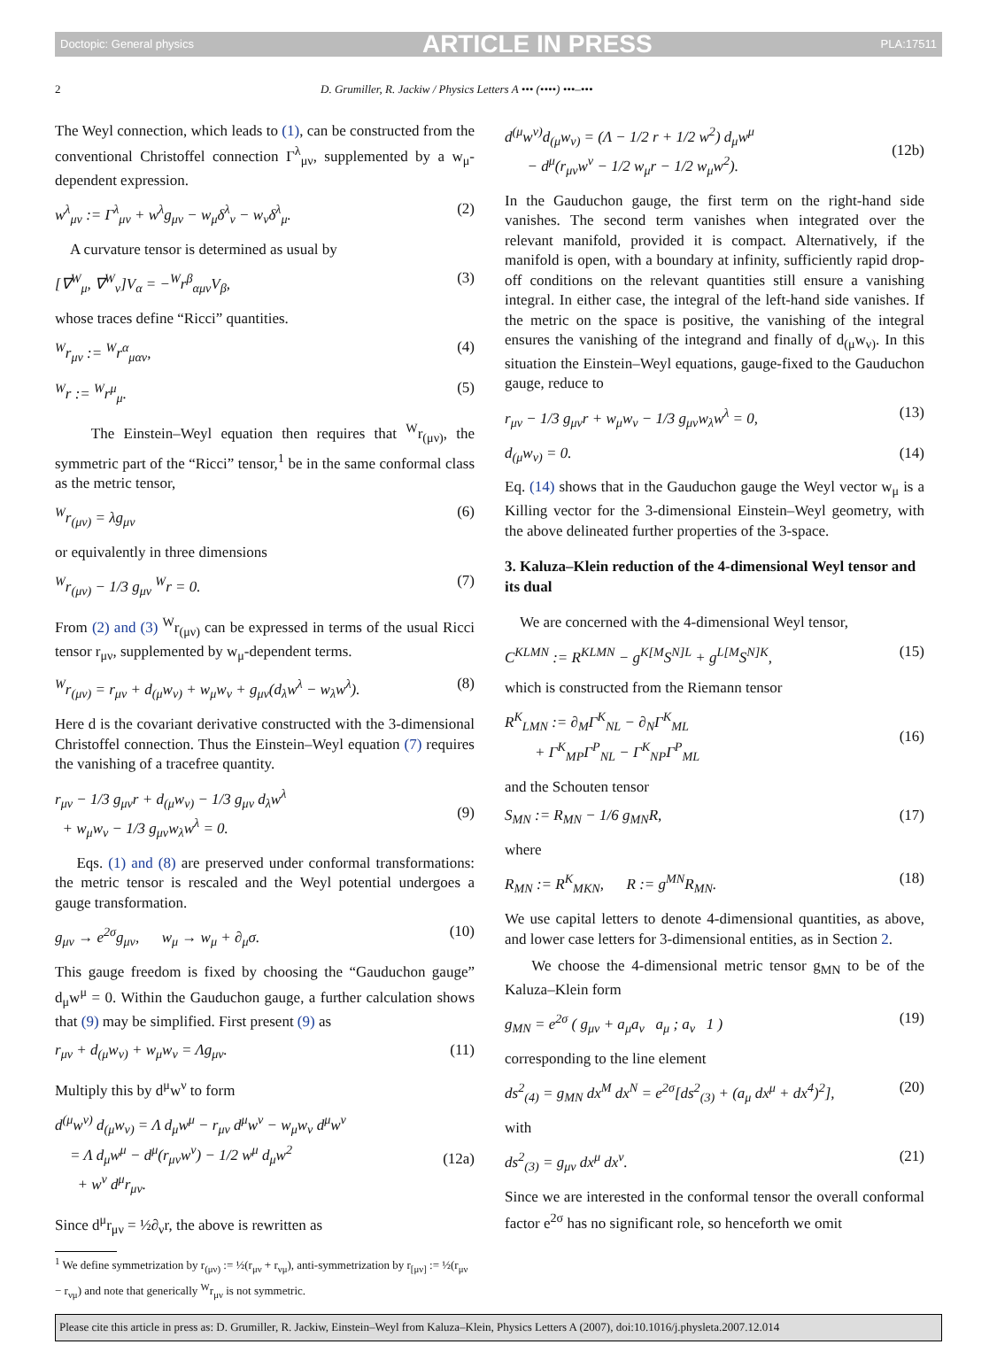Doctopic: General physics ARTICLE IN PRESS PLA:17511
2 D. Grumiller, R. Jackiw / Physics Letters A ••• (••••) •••–•••
The Weyl connection, which leads to (1), can be constructed from the conventional Christoffel connection Γ<sup>λ</sup><sub>μν</sub>, supplemented by a w<sub>μ</sub>-dependent expression.
w<sup>λ</sup><sub>μν</sub> := Γ<sup>λ</sup><sub>μν</sub> + w<sup>λ</sup>g<sub>μν</sub> − w<sub>μ</sub>δ<sup>λ</sup><sub>ν</sub> − w<sub>ν</sub>δ<sup>λ</sup><sub>μ</sub>. (2)
A curvature tensor is determined as usual by
[∇<sup>W</sup><sub>μ</sub>, ∇<sup>W</sup><sub>ν</sub>]V<sub>α</sub> = −<sup>W</sup>r<sup>β</sup><sub>αμν</sub>V<sub>β</sub>, (3)
whose traces define “Ricci” quantities.
<sup>W</sup>r<sub>μν</sub> := <sup>W</sup>r<sup>α</sup><sub>μαν</sub>, (4)
<sup>W</sup>r := <sup>W</sup>r<sup>μ</sup><sub>μ</sub>. (5)
The Einstein–Weyl equation then requires that <sup>W</sup>r<sub>(μν)</sub>, the symmetric part of the “Ricci” tensor,<sup>1</sup> be in the same conformal class as the metric tensor,
<sup>W</sup>r<sub>(μν)</sub> = λg<sub>μν</sub> (6)
or equivalently in three dimensions
<sup>W</sup>r<sub>(μν)</sub> − 1/3 g<sub>μν</sub> <sup>W</sup>r = 0. (7)
From (2) and (3) <sup>W</sup>r<sub>(μν)</sub> can be expressed in terms of the usual Ricci tensor r<sub>μν</sub>, supplemented by w<sub>μ</sub>-dependent terms.
<sup>W</sup>r<sub>(μν)</sub> = r<sub>μν</sub> + d<sub>(μ</sub>w<sub>ν)</sub> + w<sub>μ</sub>w<sub>ν</sub> + g<sub>μν</sub>(d<sub>λ</sub>w<sup>λ</sup> − w<sub>λ</sub>w<sup>λ</sup>). (8)
Here d is the covariant derivative constructed with the 3-dimensional Christoffel connection. Thus the Einstein–Weyl equation (7) requires the vanishing of a tracefree quantity.
r<sub>μν</sub> − 1/3 g<sub>μν</sub>r + d<sub>(μ</sub>w<sub>ν)</sub> − 1/3 g<sub>μν</sub> d<sub>λ</sub>w<sup>λ</sup>
+ w<sub>μ</sub>w<sub>ν</sub> − 1/3 g<sub>μν</sub>w<sub>λ</sub>w<sup>λ</sup> = 0.
(9)
Eqs. (1) and (8) are preserved under conformal transformations: the metric tensor is rescaled and the Weyl potential undergoes a gauge transformation.
g<sub>μν</sub> → e<sup>2σ</sup>g<sub>μν</sub>, w<sub>μ</sub> → w<sub>μ</sub> + ∂<sub>μ</sub>σ. (10)
This gauge freedom is fixed by choosing the “Gauduchon gauge” d<sub>μ</sub>w<sup>μ</sup> = 0. Within the Gauduchon gauge, a further calculation shows that (9) may be simplified. First present (9) as
r<sub>μν</sub> + d<sub>(μ</sub>w<sub>ν)</sub> + w<sub>μ</sub>w<sub>ν</sub> = Λg<sub>μν</sub>. (11)
Multiply this by d<sup>μ</sup>w<sup>ν</sup> to form
d<sup>(μ</sup>w<sup>ν)</sup> d<sub>(μ</sub>w<sub>ν)</sub> = Λ d<sub>μ</sub>w<sup>μ</sup> − r<sub>μν</sub> d<sup>μ</sup>w<sup>ν</sup> − w<sub>μ</sub>w<sub>ν</sub> d<sup>μ</sup>w<sup>ν</sup>
= Λ d<sub>μ</sub>w<sup>μ</sup> − d<sup>μ</sup>(r<sub>μν</sub>w<sup>ν</sup>) − 1/2 w<sup>μ</sup> d<sub>μ</sub>w<sup>2</sup>
+ w<sup>ν</sup> d<sup>μ</sup>r<sub>μν</sub>.
(12a)
Since d<sup>μ</sup>r<sub>μν</sub> = ½∂<sub>ν</sub>r, the above is rewritten as
<sup>1</sup> We define symmetrization by r<sub>(μν)</sub> := ½(r<sub>μν</sub> + r<sub>νμ</sub>), anti-symmetrization by r<sub>[μν]</sub> := ½(r<sub>μν</sub> − r<sub>νμ</sub>) and note that generically <sup>W</sup>r<sub>μν</sub> is not symmetric.
d<sup>(μ</sup>w<sup>ν)</sup>d<sub>(μ</sub>w<sub>ν)</sub> = (Λ − 1/2 r + 1/2 w<sup>2</sup>) d<sub>μ</sub>w<sup>μ</sup>
− d<sup>μ</sup>(r<sub>μν</sub>w<sup>ν</sup> − 1/2 w<sub>μ</sub>r − 1/2 w<sub>μ</sub>w<sup>2</sup>).
(12b)
In the Gauduchon gauge, the first term on the right-hand side vanishes. The second term vanishes when integrated over the relevant manifold, provided it is compact. Alternatively, if the manifold is open, with a boundary at infinity, sufficiently rapid drop-off conditions on the relevant quantities still ensure a vanishing integral. In either case, the integral of the left-hand side vanishes. If the metric on the space is positive, the vanishing of the integral ensures the vanishing of the integrand and finally of d<sub>(μ</sub>w<sub>ν)</sub>. In this situation the Einstein–Weyl equations, gauge-fixed to the Gauduchon gauge, reduce to
r<sub>μν</sub> − 1/3 g<sub>μν</sub>r + w<sub>μ</sub>w<sub>ν</sub> − 1/3 g<sub>μν</sub>w<sub>λ</sub>w<sup>λ</sup> = 0, (13)
d<sub>(μ</sub>w<sub>ν)</sub> = 0. (14)
Eq. (14) shows that in the Gauduchon gauge the Weyl vector w<sub>μ</sub> is a Killing vector for the 3-dimensional Einstein–Weyl geometry, with the above delineated further properties of the 3-space.
3. Kaluza–Klein reduction of the 4-dimensional Weyl tensor and its dual
We are concerned with the 4-dimensional Weyl tensor,
C<sup>KLMN</sup> := R<sup>KLMN</sup> − g<sup>K[M</sup>S<sup>N]L</sup> + g<sup>L[M</sup>S<sup>N]K</sup>, (15)
which is constructed from the Riemann tensor
R<sup>K</sup><sub>LMN</sub> := ∂<sub>M</sub>Γ<sup>K</sup><sub>NL</sub> − ∂<sub>N</sub>Γ<sup>K</sup><sub>ML</sub>
+ Γ<sup>K</sup><sub>MP</sub>Γ<sup>P</sup><sub>NL</sub> − Γ<sup>K</sup><sub>NP</sub>Γ<sup>P</sup><sub>ML</sub>
(16)
and the Schouten tensor
S<sub>MN</sub> := R<sub>MN</sub> − 1/6 g<sub>MN</sub>R, (17)
where
R<sub>MN</sub> := R<sup>K</sup><sub>MKN</sub>, R := g<sup>MN</sup>R<sub>MN</sub>. (18)
We use capital letters to denote 4-dimensional quantities, as above, and lower case letters for 3-dimensional entities, as in Section 2.
We choose the 4-dimensional metric tensor g<sub>MN</sub> to be of the Kaluza–Klein form
g<sub>MN</sub> = e<sup>2σ</sup> ( g<sub>μν</sub> + a<sub>μ</sub>a<sub>ν</sub> a<sub>μ</sub> ; a<sub>ν</sub> 1 ) (19)
corresponding to the line element
ds<sup>2</sup><sub>(4)</sub> = g<sub>MN</sub> dx<sup>M</sup> dx<sup>N</sup> = e<sup>2σ</sup>[ds<sup>2</sup><sub>(3)</sub> + (a<sub>μ</sub> dx<sup>μ</sup> + dx<sup>4</sup>)<sup>2</sup>], (20)
with
ds<sup>2</sup><sub>(3)</sub> = g<sub>μν</sub> dx<sup>μ</sup> dx<sup>ν</sup>. (21)
Since we are interested in the conformal tensor the overall conformal factor e<sup>2σ</sup> has no significant role, so henceforth we omit
Please cite this article in press as: D. Grumiller, R. Jackiw, Einstein–Weyl from Kaluza–Klein, Physics Letters A (2007), doi:10.1016/j.physleta.2007.12.014